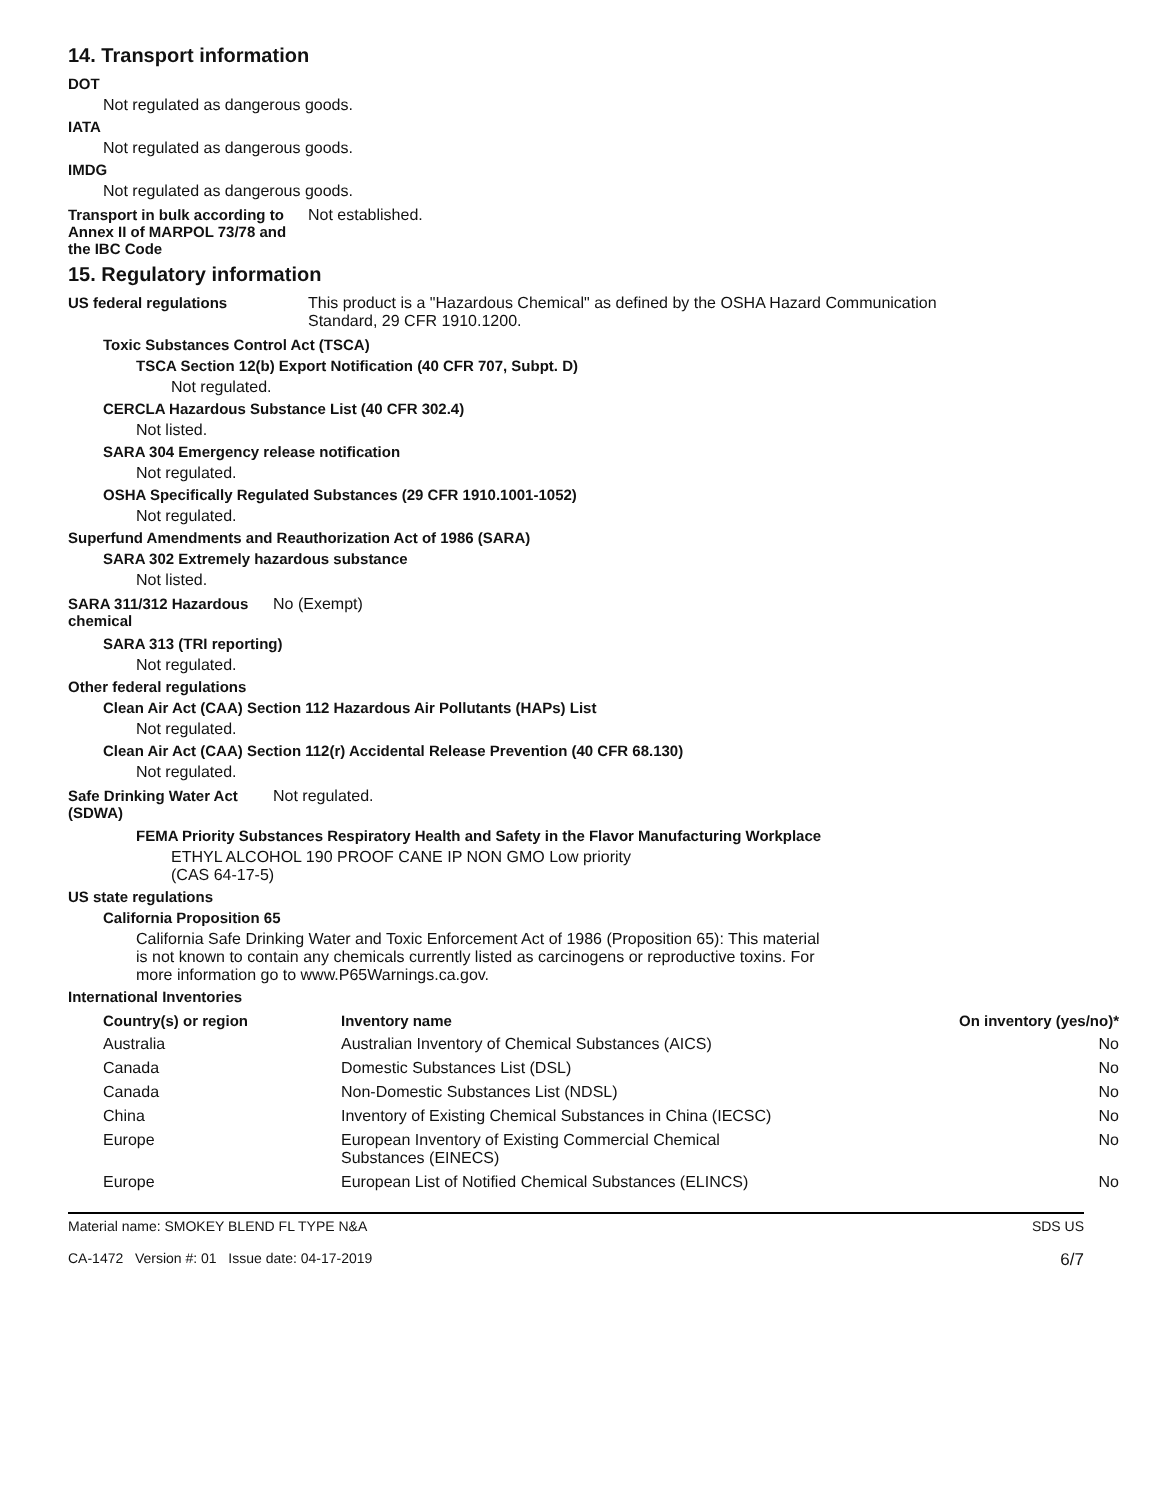14. Transport information
DOT
Not regulated as dangerous goods.
IATA
Not regulated as dangerous goods.
IMDG
Not regulated as dangerous goods.
Transport in bulk according to
Annex II of MARPOL 73/78 and
the IBC Code
Not established.
15. Regulatory information
US federal regulations This product is a "Hazardous Chemical" as defined by the OSHA Hazard Communication
Standard, 29 CFR 1910.1200.
Toxic Substances Control Act (TSCA)
TSCA Section 12(b) Export Notification (40 CFR 707, Subpt. D)
Not regulated.
CERCLA Hazardous Substance List (40 CFR 302.4)
Not listed.
SARA 304 Emergency release notification
Not regulated.
OSHA Specifically Regulated Substances (29 CFR 1910.1001-1052)
Not regulated.
Superfund Amendments and Reauthorization Act of 1986 (SARA)
SARA 302 Extremely hazardous substance
Not listed.
SARA 311/312 Hazardous
chemical
No (Exempt)
SARA 313 (TRI reporting)
Not regulated.
Other federal regulations
Clean Air Act (CAA) Section 112 Hazardous Air Pollutants (HAPs) List
Not regulated.
Clean Air Act (CAA) Section 112(r) Accidental Release Prevention (40 CFR 68.130)
Not regulated.
Safe Drinking Water Act
(SDWA)
Not regulated.
FEMA Priority Substances Respiratory Health and Safety in the Flavor Manufacturing Workplace
ETHYL ALCOHOL 190 PROOF CANE IP NON GMO Low priority
(CAS 64-17-5)
US state regulations
California Proposition 65
California Safe Drinking Water and Toxic Enforcement Act of 1986 (Proposition 65): This material
is not known to contain any chemicals currently listed as carcinogens or reproductive toxins. For
more information go to www.P65Warnings.ca.gov.
International Inventories
| Country(s) or region | Inventory name | On inventory (yes/no)* |
| --- | --- | --- |
| Australia | Australian Inventory of Chemical Substances (AICS) | No |
| Canada | Domestic Substances List (DSL) | No |
| Canada | Non-Domestic Substances List (NDSL) | No |
| China | Inventory of Existing Chemical Substances in China (IECSC) | No |
| Europe | European Inventory of Existing Commercial Chemical Substances (EINECS) | No |
| Europe | European List of Notified Chemical Substances (ELINCS) | No |
Material name: SMOKEY BLEND FL TYPE N&A
CA-1472 Version #: 01 Issue date: 04-17-2019
SDS US
6/7